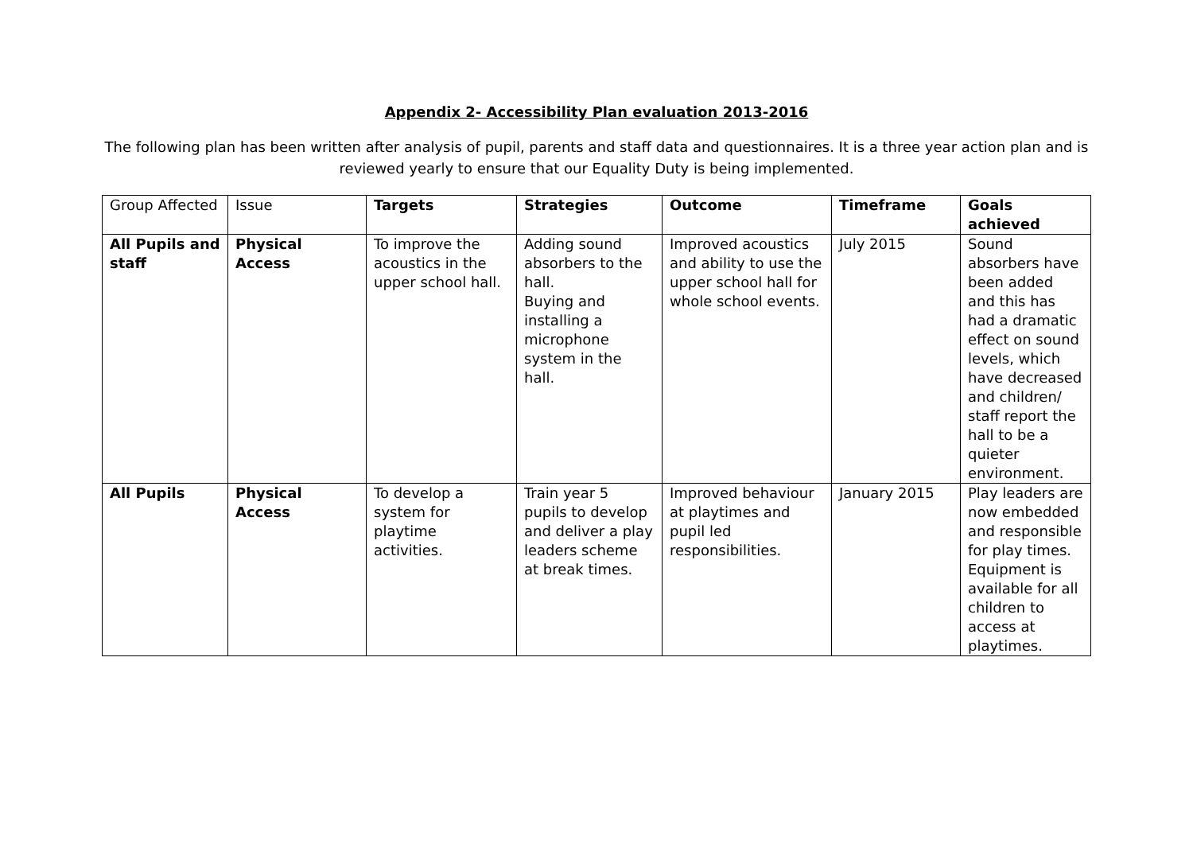Appendix 2- Accessibility Plan evaluation 2013-2016
The following plan has been written after analysis of pupil, parents and staff data and questionnaires. It is a three year action plan and is reviewed yearly to ensure that our Equality Duty is being implemented.
| Group Affected | Issue | Targets | Strategies | Outcome | Timeframe | Goals achieved |
| --- | --- | --- | --- | --- | --- | --- |
| All Pupils and staff | Physical Access | To improve the acoustics in the upper school hall. | Adding sound absorbers to the hall. Buying and installing a microphone system in the hall. | Improved acoustics and ability to use the upper school hall for whole school events. | July 2015 | Sound absorbers have been added and this has had a dramatic effect on sound levels, which have decreased and children/ staff report the hall to be a quieter environment. |
| All Pupils | Physical Access | To develop a system for playtime activities. | Train year 5 pupils to develop and deliver a play leaders scheme at break times. | Improved behaviour at playtimes and pupil led responsibilities. | January 2015 | Play leaders are now embedded and responsible for play times. Equipment is available for all children to access at playtimes. |